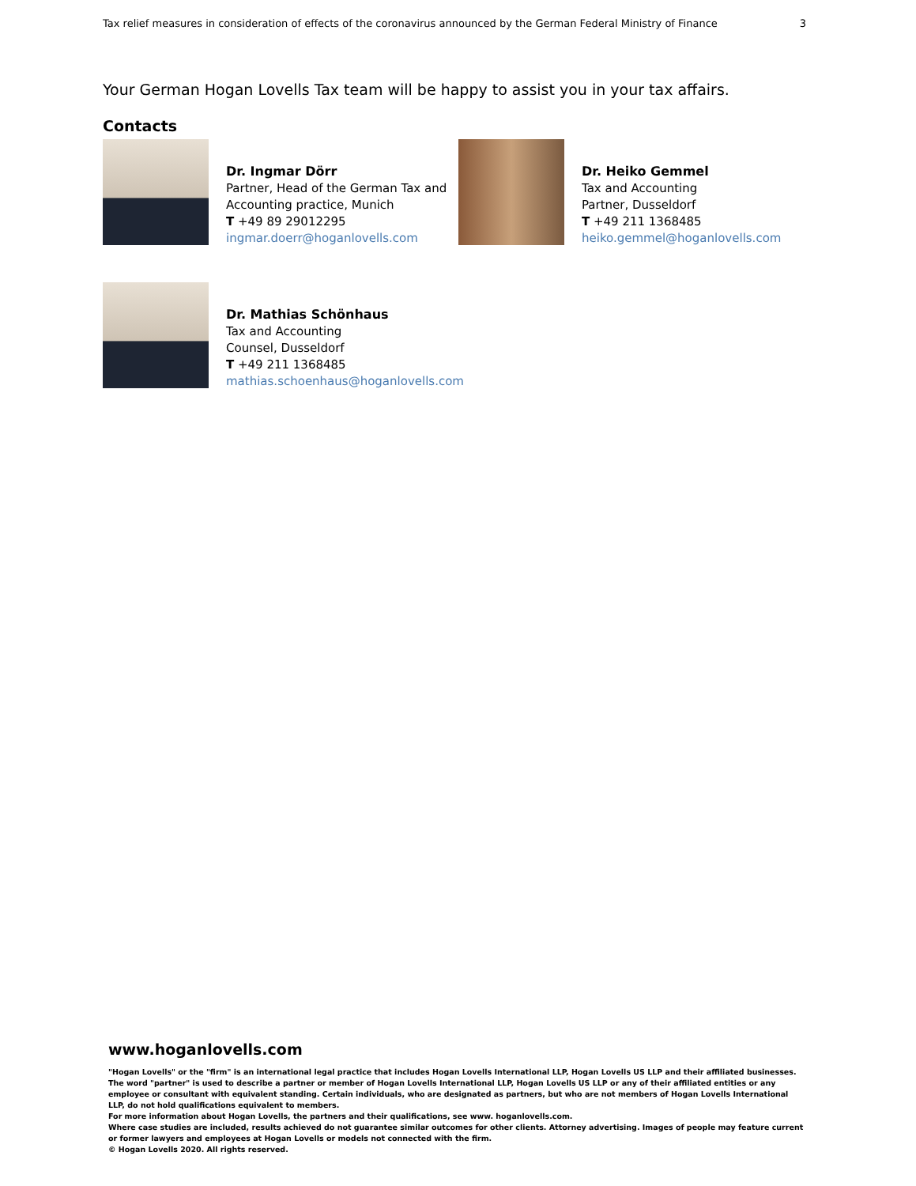Tax relief measures in consideration of effects of the coronavirus announced by the German Federal Ministry of Finance 3
Your German Hogan Lovells Tax team will be happy to assist you in your tax affairs.
Contacts
Dr. Ingmar Dörr
Partner, Head of the German Tax and Accounting practice, Munich
T +49 89 29012295
ingmar.doerr@hoganlovells.com
Dr. Heiko Gemmel
Tax and Accounting
Partner, Dusseldorf
T +49 211 1368485
heiko.gemmel@hoganlovells.com
Dr. Mathias Schönhaus
Tax and Accounting
Counsel, Dusseldorf
T +49 211 1368485
mathias.schoenhaus@hoganlovells.com
www.hoganlovells.com
"Hogan Lovells" or the "firm" is an international legal practice that includes Hogan Lovells International LLP, Hogan Lovells US LLP and their affiliated businesses.
The word "partner" is used to describe a partner or member of Hogan Lovells International LLP, Hogan Lovells US LLP or any of their affiliated entities or any employee or consultant with equivalent standing. Certain individuals, who are designated as partners, but who are not members of Hogan Lovells International LLP, do not hold qualifications equivalent to members.
For more information about Hogan Lovells, the partners and their qualifications, see www. hoganlovells.com.
Where case studies are included, results achieved do not guarantee similar outcomes for other clients. Attorney advertising. Images of people may feature current or former lawyers and employees at Hogan Lovells or models not connected with the firm.
© Hogan Lovells 2020. All rights reserved.